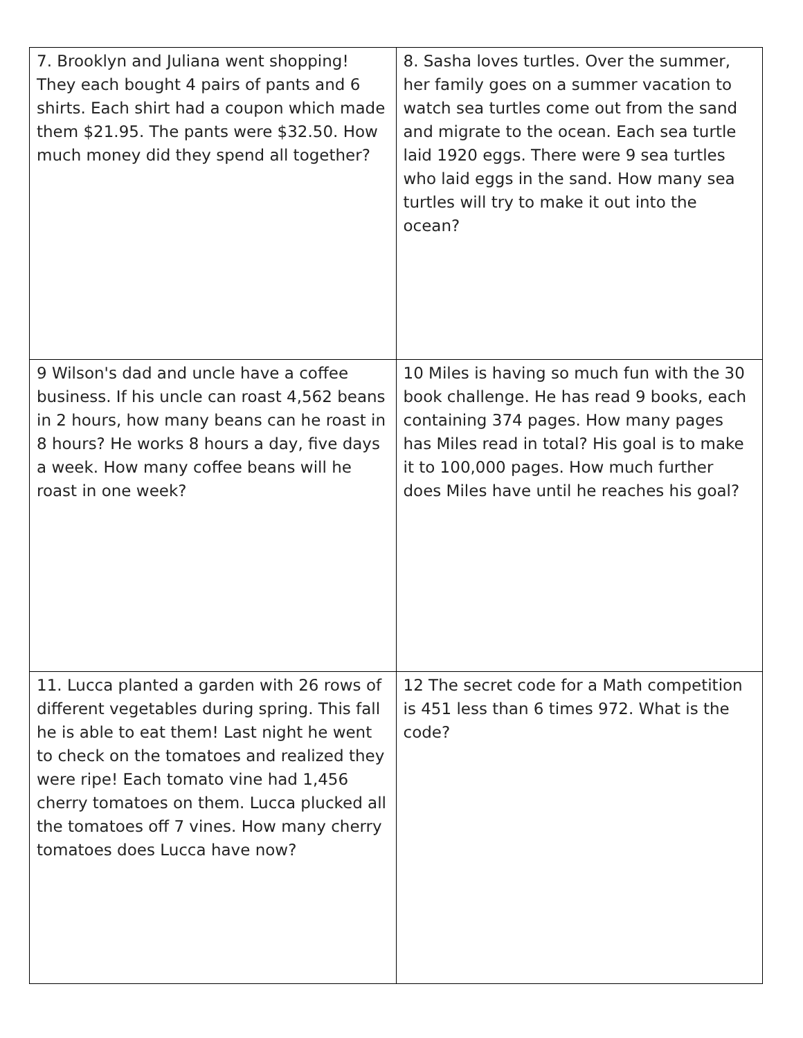| 7. Brooklyn and Juliana went shopping! They each bought 4 pairs of pants and 6 shirts. Each shirt had a coupon which made them $21.95. The pants were $32.50. How much money did they spend all together? | 8. Sasha loves turtles. Over the summer, her family goes on a summer vacation to watch sea turtles come out from the sand and migrate to the ocean. Each sea turtle laid 1920 eggs. There were 9 sea turtles who laid eggs in the sand. How many sea turtles will try to make it out into the ocean? |
| 9 Wilson's dad and uncle have a coffee business. If his uncle can roast 4,562 beans in 2 hours, how many beans can he roast in 8 hours? He works 8 hours a day, five days a week. How many coffee beans will he roast in one week? | 10 Miles is having so much fun with the 30 book challenge. He has read 9 books, each containing 374 pages. How many pages has Miles read in total? His goal is to make it to 100,000 pages. How much further does Miles have until he reaches his goal? |
| 11. Lucca planted a garden with 26 rows of different vegetables during spring. This fall he is able to eat them! Last night he went to check on the tomatoes and realized they were ripe! Each tomato vine had 1,456 cherry tomatoes on them. Lucca plucked all the tomatoes off 7 vines. How many cherry tomatoes does Lucca have now? | 12 The secret code for a Math competition is 451 less than 6 times 972. What is the code? |